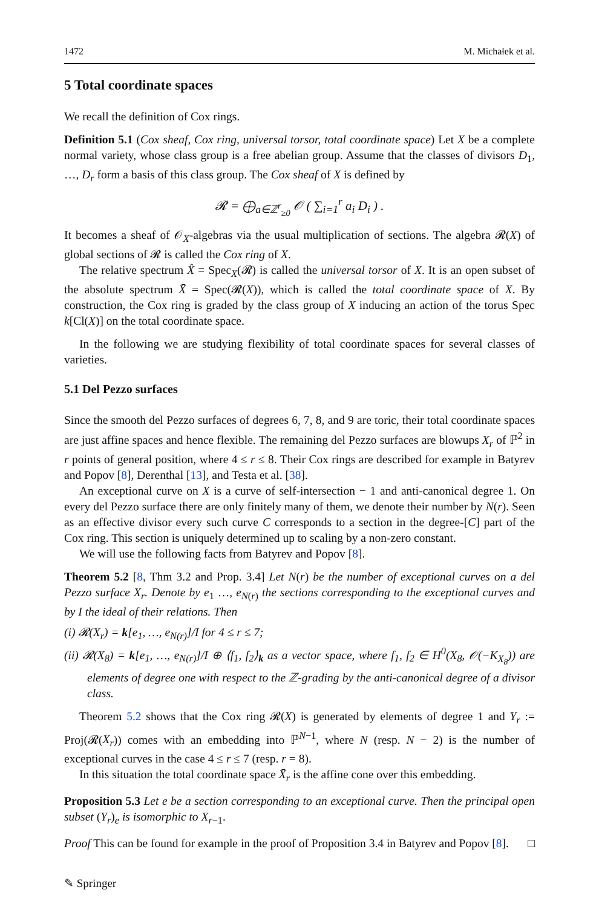1472 M. Michałek et al.
5 Total coordinate spaces
We recall the definition of Cox rings.
Definition 5.1 (Cox sheaf, Cox ring, universal torsor, total coordinate space) Let X be a complete normal variety, whose class group is a free abelian group. Assume that the classes of divisors D<sub>1</sub>, …, D<sub>r</sub> form a basis of this class group. The Cox sheaf of X is defined by
𝓡 = ⨁<sub>a∈ℤ<sup>r</sup><sub>≥0</sub></sub> 𝒪 ( ∑<sub>i=1</sub><sup>r</sup> a<sub>i</sub> D<sub>i</sub> ) .
It becomes a sheaf of 𝒪<sub>X</sub>-algebras via the usual multiplication of sections. The algebra 𝓡(X) of global sections of 𝓡 is called the Cox ring of X.
The relative spectrum X̂ = Spec<sub>X</sub>(𝓡) is called the universal torsor of X. It is an open subset of the absolute spectrum X̄ = Spec(𝓡(X)), which is called the total coordinate space of X. By construction, the Cox ring is graded by the class group of X inducing an action of the torus Spec k[Cl(X)] on the total coordinate space.
In the following we are studying flexibility of total coordinate spaces for several classes of varieties.
5.1 Del Pezzo surfaces
Since the smooth del Pezzo surfaces of degrees 6, 7, 8, and 9 are toric, their total coordinate spaces are just affine spaces and hence flexible. The remaining del Pezzo surfaces are blowups X<sub>r</sub> of ℙ<sup>2</sup> in r points of general position, where 4 ≤ r ≤ 8. Their Cox rings are described for example in Batyrev and Popov [8], Derenthal [13], and Testa et al. [38].
An exceptional curve on X is a curve of self-intersection − 1 and anti-canonical degree 1. On every del Pezzo surface there are only finitely many of them, we denote their number by N(r). Seen as an effective divisor every such curve C corresponds to a section in the degree-[C] part of the Cox ring. This section is uniquely determined up to scaling by a non-zero constant.
We will use the following facts from Batyrev and Popov [8].
Theorem 5.2 [8, Thm 3.2 and Prop. 3.4] Let N(r) be the number of exceptional curves on a del Pezzo surface X<sub>r</sub>. Denote by e<sub>1</sub> …, e<sub>N(r)</sub> the sections corresponding to the exceptional curves and by I the ideal of their relations. Then
(i) 𝓡(X<sub>r</sub>) = k[e<sub>1</sub>, …, e<sub>N(r)</sub>]/I for 4 ≤ r ≤ 7;
(ii) 𝓡(X<sub>8</sub>) = k[e<sub>1</sub>, …, e<sub>N(r)</sub>]/I ⊕ ⟨f<sub>1</sub>, f<sub>2</sub>⟩<sub>k</sub> as a vector space, where f<sub>1</sub>, f<sub>2</sub> ∈ H<sup>0</sup>(X<sub>8</sub>, 𝒪(−K<sub>X<sub>8</sub></sub>)) are elements of degree one with respect to the ℤ-grading by the anti-canonical degree of a divisor class.
Theorem 5.2 shows that the Cox ring 𝓡(X) is generated by elements of degree 1 and Y<sub>r</sub> := Proj(𝓡(X<sub>r</sub>)) comes with an embedding into ℙ<sup>N−1</sup>, where N (resp. N − 2) is the number of exceptional curves in the case 4 ≤ r ≤ 7 (resp. r = 8).
In this situation the total coordinate space X̄<sub>r</sub> is the affine cone over this embedding.
Proposition 5.3 Let e be a section corresponding to an exceptional curve. Then the principal open subset (Y<sub>r</sub>)<sub>e</sub> is isomorphic to X<sub>r−1</sub>.
Proof This can be found for example in the proof of Proposition 3.4 in Batyrev and Popov [8]. □
✎ Springer